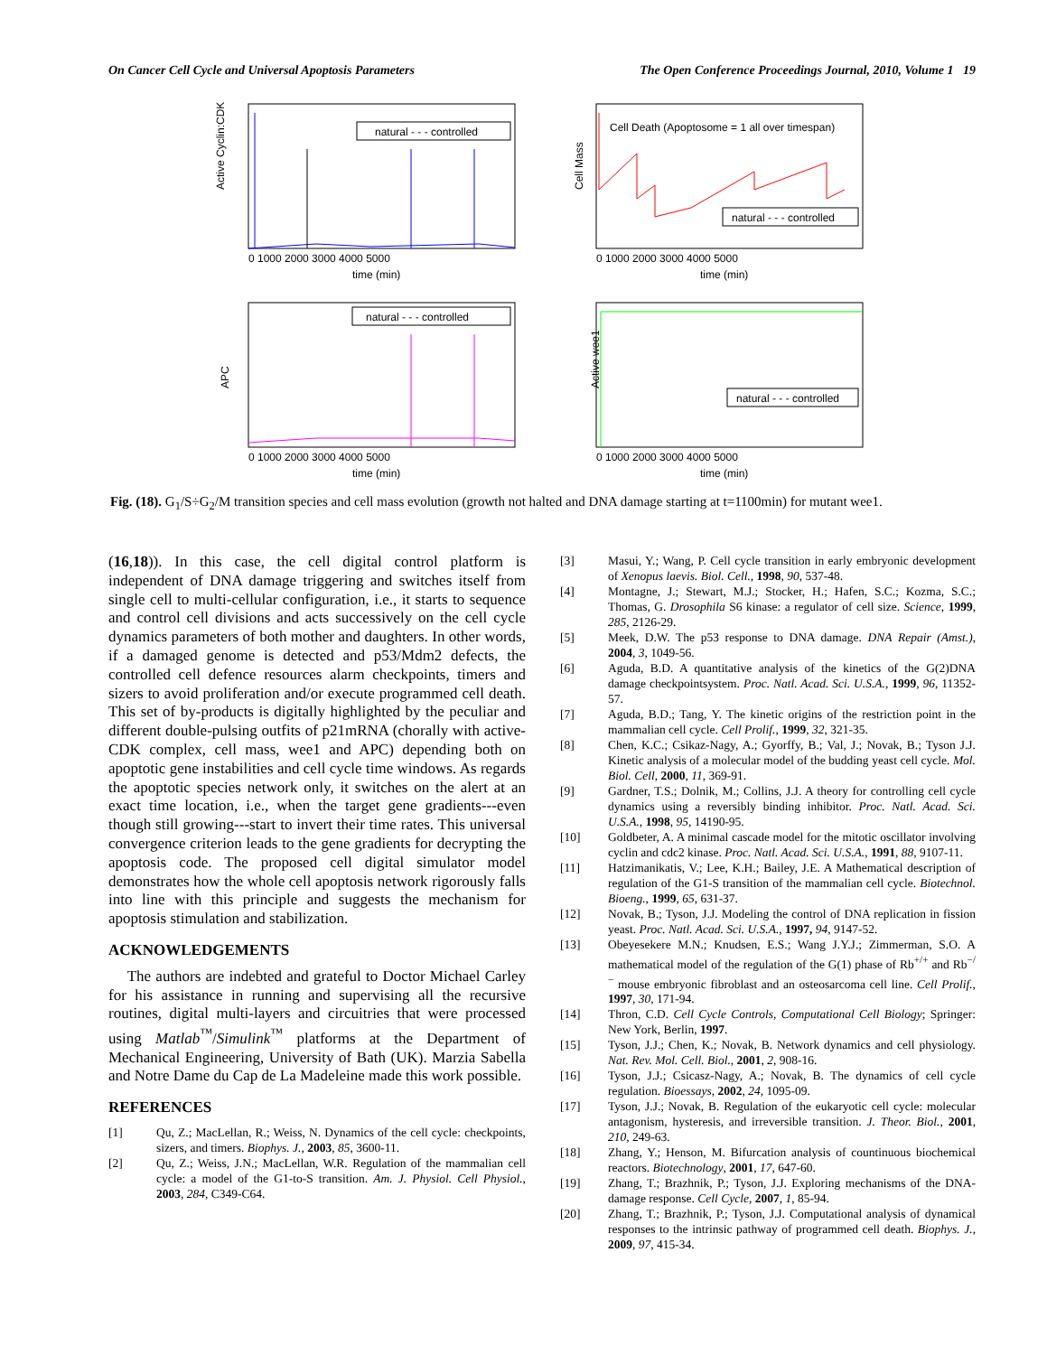On Cancer Cell Cycle and Universal Apoptosis Parameters The Open Conference Proceedings Journal, 2010, Volume 1 19
natural - - - controlled
Active Cyclin:CDK
0 1000 2000 3000 4000 5000
time (min)
Cell Death (Apoptosome = 1 all over timespan)
natural - - - controlled
Cell Mass
0 1000 2000 3000 4000 5000
time (min)
natural - - - controlled
APC
0 1000 2000 3000 4000 5000
time (min)
natural - - - controlled
Active wee1
0 1000 2000 3000 4000 5000
time (min)
Fig. (18). G<sub>1</sub>/S÷G<sub>2</sub>/M transition species and cell mass evolution (growth not halted and DNA damage starting at t=1100min) for mutant wee1.
(16,18)). In this case, the cell digital control platform is independent of DNA damage triggering and switches itself from single cell to multi-cellular configuration, i.e., it starts to sequence and control cell divisions and acts successively on the cell cycle dynamics parameters of both mother and daughters. In other words, if a damaged genome is detected and p53/Mdm2 defects, the controlled cell defence resources alarm checkpoints, timers and sizers to avoid proliferation and/or execute programmed cell death. This set of by-products is digitally highlighted by the peculiar and different double-pulsing outfits of p21mRNA (chorally with active-CDK complex, cell mass, wee1 and APC) depending both on apoptotic gene instabilities and cell cycle time windows. As regards the apoptotic species network only, it switches on the alert at an exact time location, i.e., when the target gene gradients---even though still growing---start to invert their time rates. This universal convergence criterion leads to the gene gradients for decrypting the apoptosis code. The proposed cell digital simulator model demonstrates how the whole cell apoptosis network rigorously falls into line with this principle and suggests the mechanism for apoptosis stimulation and stabilization.
ACKNOWLEDGEMENTS
The authors are indebted and grateful to Doctor Michael Carley for his assistance in running and supervising all the recursive routines, digital multi-layers and circuitries that were processed using Matlab<sup>™</sup>/Simulink<sup>™</sup> platforms at the Department of Mechanical Engineering, University of Bath (UK). Marzia Sabella and Notre Dame du Cap de La Madeleine made this work possible.
REFERENCES
[1] Qu, Z.; MacLellan, R.; Weiss, N. Dynamics of the cell cycle: checkpoints, sizers, and timers. Biophys. J., 2003, 85, 3600-11.
[2] Qu, Z.; Weiss, J.N.; MacLellan, W.R. Regulation of the mammalian cell cycle: a model of the G1-to-S transition. Am. J. Physiol. Cell Physiol., 2003, 284, C349-C64.
[3] Masui, Y.; Wang, P. Cell cycle transition in early embryonic development of Xenopus laevis. Biol. Cell., 1998, 90, 537-48.
[4] Montagne, J.; Stewart, M.J.; Stocker, H.; Hafen, S.C.; Kozma, S.C.; Thomas, G. Drosophila S6 kinase: a regulator of cell size. Science, 1999, 285, 2126-29.
[5] Meek, D.W. The p53 response to DNA damage. DNA Repair (Amst.), 2004, 3, 1049-56.
[6] Aguda, B.D. A quantitative analysis of the kinetics of the G(2)DNA damage checkpointsystem. Proc. Natl. Acad. Sci. U.S.A., 1999, 96, 11352-57.
[7] Aguda, B.D.; Tang, Y. The kinetic origins of the restriction point in the mammalian cell cycle. Cell Prolif., 1999, 32, 321-35.
[8] Chen, K.C.; Csikaz-Nagy, A.; Gyorffy, B.; Val, J.; Novak, B.; Tyson J.J. Kinetic analysis of a molecular model of the budding yeast cell cycle. Mol. Biol. Cell, 2000, 11, 369-91.
[9] Gardner, T.S.; Dolnik, M.; Collins, J.J. A theory for controlling cell cycle dynamics using a reversibly binding inhibitor. Proc. Natl. Acad. Sci. U.S.A., 1998, 95, 14190-95.
[10] Goldbeter, A. A minimal cascade model for the mitotic oscillator involving cyclin and cdc2 kinase. Proc. Natl. Acad. Sci. U.S.A., 1991, 88, 9107-11.
[11] Hatzimanikatis, V.; Lee, K.H.; Bailey, J.E. A Mathematical description of regulation of the G1-S transition of the mammalian cell cycle. Biotechnol. Bioeng., 1999, 65, 631-37.
[12] Novak, B.; Tyson, J.J. Modeling the control of DNA replication in fission yeast. Proc. Natl. Acad. Sci. U.S.A., 1997, 94, 9147-52.
[13] Obeyesekere M.N.; Knudsen, E.S.; Wang J.Y.J.; Zimmerman, S.O. A mathematical model of the regulation of the G(1) phase of Rb<sup>+/+</sup> and Rb<sup>−/−</sup> mouse embryonic fibroblast and an osteosarcoma cell line. Cell Prolif., 1997, 30, 171-94.
[14] Thron, C.D. Cell Cycle Controls, Computational Cell Biology; Springer: New York, Berlin, 1997.
[15] Tyson, J.J.; Chen, K.; Novak, B. Network dynamics and cell physiology. Nat. Rev. Mol. Cell. Biol., 2001, 2, 908-16.
[16] Tyson, J.J.; Csicasz-Nagy, A.; Novak, B. The dynamics of cell cycle regulation. Bioessays, 2002, 24, 1095-09.
[17] Tyson, J.J.; Novak, B. Regulation of the eukaryotic cell cycle: molecular antagonism, hysteresis, and irreversible transition. J. Theor. Biol., 2001, 210, 249-63.
[18] Zhang, Y.; Henson, M. Bifurcation analysis of countinuous biochemical reactors. Biotechnology, 2001, 17, 647-60.
[19] Zhang, T.; Brazhnik, P.; Tyson, J.J. Exploring mechanisms of the DNA-damage response. Cell Cycle, 2007, 1, 85-94.
[20] Zhang, T.; Brazhnik, P.; Tyson, J.J. Computational analysis of dynamical responses to the intrinsic pathway of programmed cell death. Biophys. J., 2009, 97, 415-34.